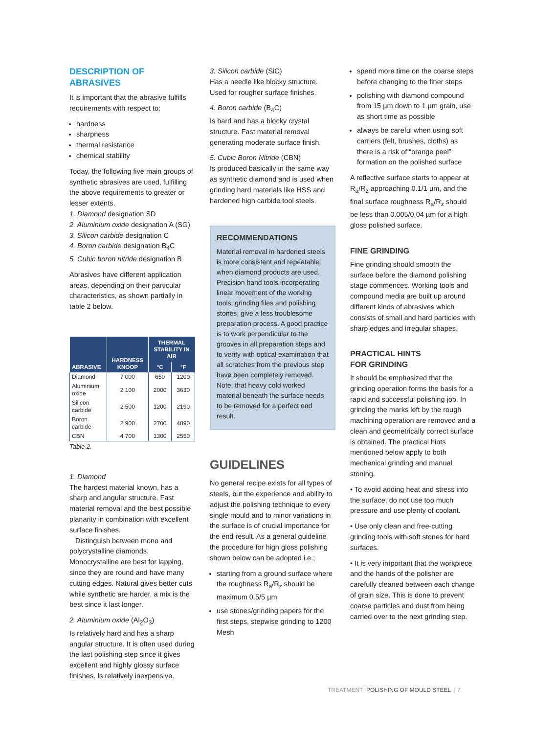DESCRIPTION OF ABRASIVES
It is important that the abrasive fulfills requirements with respect to:
hardness
sharpness
thermal resistance
chemical stability
Today, the following five main groups of synthetic abrasives are used, fulfilling the above requirements to greater or lesser extents.
1. Diamond designation SD
2. Aluminium oxide designation A (SG)
3. Silicon carbide designation C
4. Boron carbide designation B<sub>4</sub>C
5. Cubic boron nitride designation B
Abrasives have different application areas, depending on their particular characteristics, as shown partially in table 2 below.
| ABRASIVE | HARDNESS KNOOP | THERMAL STABILITY IN AIR | |
| --- | --- | --- | --- |
| | | °C | °F |
| Diamond | 7 000 | 650 | 1200 |
| Aluminium oxide | 2 100 | 2000 | 3630 |
| Silicon carbide | 2 500 | 1200 | 2190 |
| Boron carbide | 2 900 | 2700 | 4890 |
| CBN | 4 700 | 1300 | 2550 |
Table 2.
1. Diamond
The hardest material known, has a sharp and angular structure. Fast material removal and the best possible planarity in combination with excellent surface finishes.
Distinguish between mono and polycrystalline diamonds. Monocrystalline are best for lapping, since they are round and have many cutting edges. Natural gives better cuts while synthetic are harder, a mix is the best since it last longer.
2. Aluminium oxide (Al<sub>2</sub>O<sub>3</sub>)
Is relatively hard and has a sharp angular structure. It is often used during the last polishing step since it gives excellent and highly glossy surface finishes. Is relatively inexpensive.
3. Silicon carbide (SiC)
Has a needle like blocky structure. Used for rougher surface finishes.
4. Boron carbide (B<sub>4</sub>C)
Is hard and has a blocky crystal structure. Fast material removal generating moderate surface finish.
5. Cubic Boron Nitride (CBN)
Is produced basically in the same way as synthetic diamond and is used when grinding hard materials like HSS and hardened high carbide tool steels.
RECOMMENDATIONS
Material removal in hardened steels is more consistent and repeatable when diamond products are used. Precision hand tools incorporating linear movement of the working tools, grinding files and polishing stones, give a less troublesome preparation process. A good practice is to work perpendicular to the grooves in all preparation steps and to verify with optical examination that all scratches from the previous step have been completely removed. Note, that heavy cold worked material beneath the surface needs to be removed for a perfect end result.
GUIDELINES
No general recipe exists for all types of steels, but the experience and ability to adjust the polishing technique to every single mould and to minor variations in the surface is of crucial importance for the end result. As a general guideline the procedure for high gloss polishing shown below can be adopted i.e.;
starting from a ground surface where the roughness R<sub>a</sub>/R<sub>z</sub> should be maximum 0.5/5 µm
use stones/grinding papers for the first steps, stepwise grinding to 1200 Mesh
spend more time on the coarse steps before changing to the finer steps
polishing with diamond compound from 15 µm down to 1 µm grain, use as short time as possible
always be careful when using soft carriers (felt, brushes, cloths) as there is a risk of “orange peel” formation on the polished surface
A reflective surface starts to appear at R<sub>a</sub>/R<sub>z</sub> approaching 0.1/1 µm, and the final surface roughness R<sub>a</sub>/R<sub>z</sub> should be less than 0.005/0.04 µm for a high gloss polished surface.
FINE GRINDING
Fine grinding should smooth the surface before the diamond polishing stage commences. Working tools and compound media are built up around different kinds of abrasives which consists of small and hard particles with sharp edges and irregular shapes.
PRACTICAL HINTS
FOR GRINDING
It should be emphasized that the grinding operation forms the basis for a rapid and successful polishing job. In grinding the marks left by the rough machining operation are removed and a clean and geometrically correct surface is obtained. The practical hints mentioned below apply to both mechanical grinding and manual stoning.
• To avoid adding heat and stress into the surface, do not use too much pressure and use plenty of coolant.
• Use only clean and free-cutting grinding tools with soft stones for hard surfaces.
• It is very important that the workpiece and the hands of the polisher are carefully cleaned between each change of grain size. This is done to prevent coarse particles and dust from being carried over to the next grinding step.
TREATMENT POLISHING OF MOULD STEEL | 7